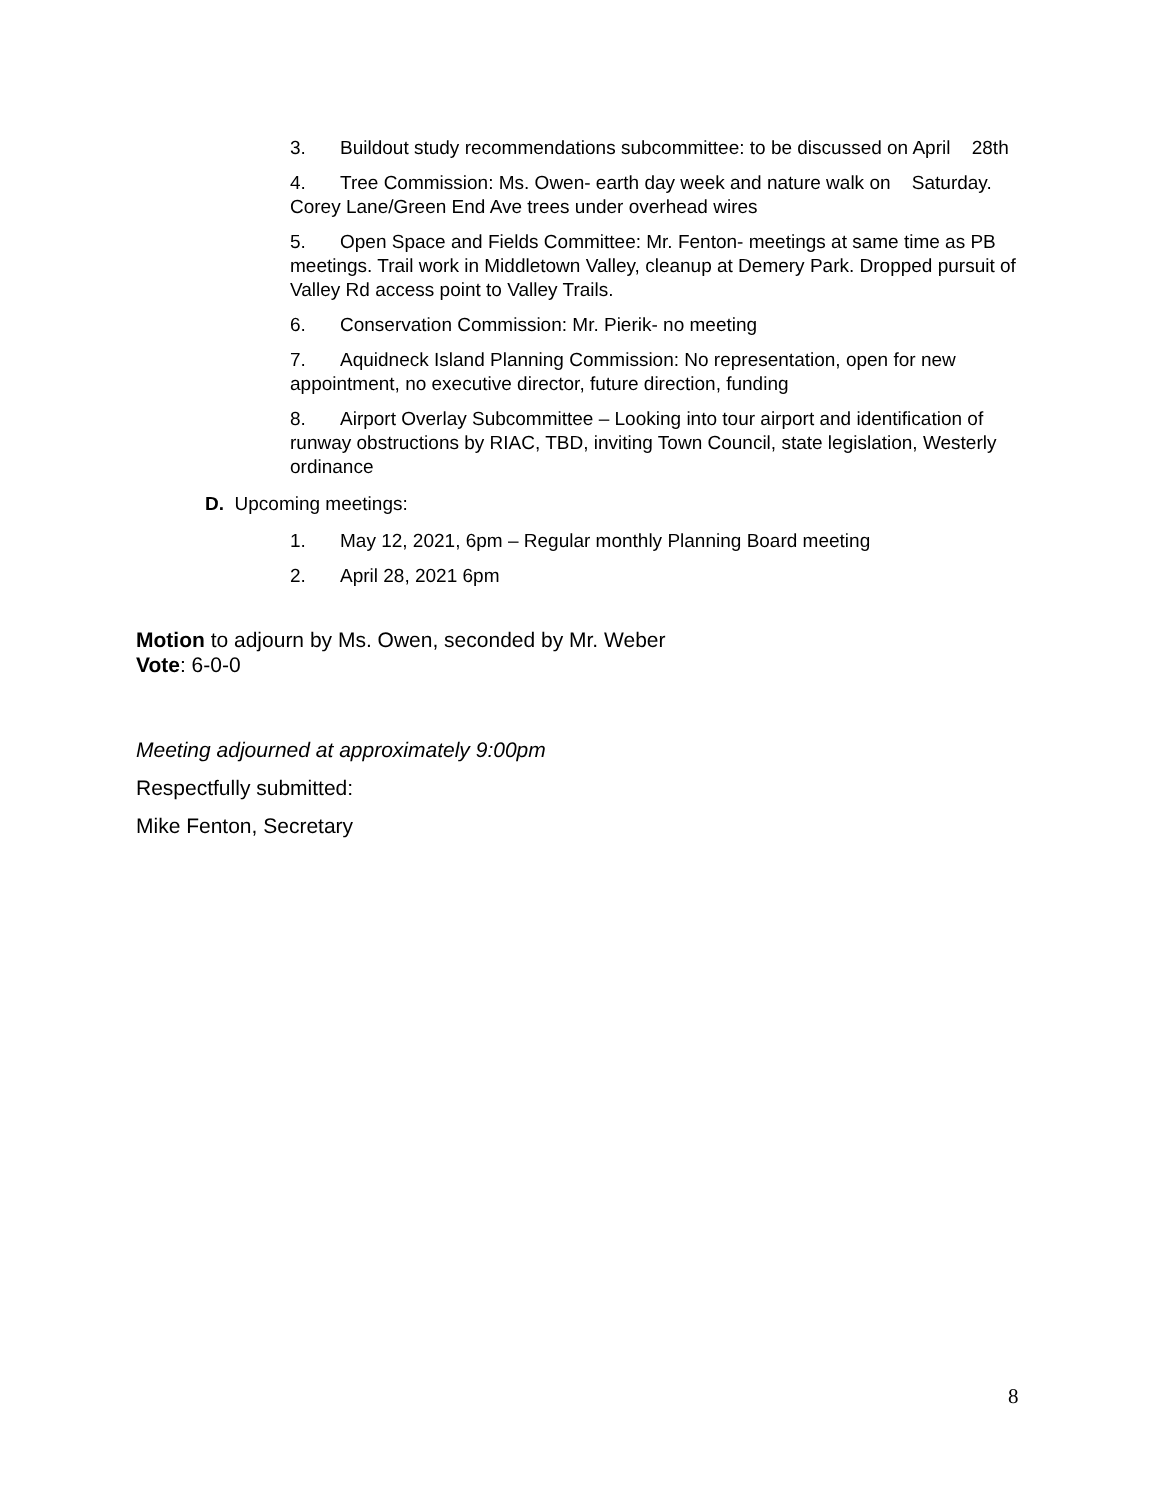3. Buildout study recommendations subcommittee: to be discussed on April 28th
4. Tree Commission: Ms. Owen- earth day week and nature walk on Saturday. Corey Lane/Green End Ave trees under overhead wires
5. Open Space and Fields Committee: Mr. Fenton- meetings at same time as PB meetings. Trail work in Middletown Valley, cleanup at Demery Park. Dropped pursuit of Valley Rd access point to Valley Trails.
6. Conservation Commission: Mr. Pierik- no meeting
7. Aquidneck Island Planning Commission: No representation, open for new appointment, no executive director, future direction, funding
8. Airport Overlay Subcommittee – Looking into tour airport and identification of runway obstructions by RIAC, TBD, inviting Town Council, state legislation, Westerly ordinance
D. Upcoming meetings:
1. May 12, 2021, 6pm – Regular monthly Planning Board meeting
2. April 28, 2021 6pm
Motion to adjourn by Ms. Owen, seconded by Mr. Weber
Vote: 6-0-0
Meeting adjourned at approximately 9:00pm
Respectfully submitted:
Mike Fenton, Secretary
8